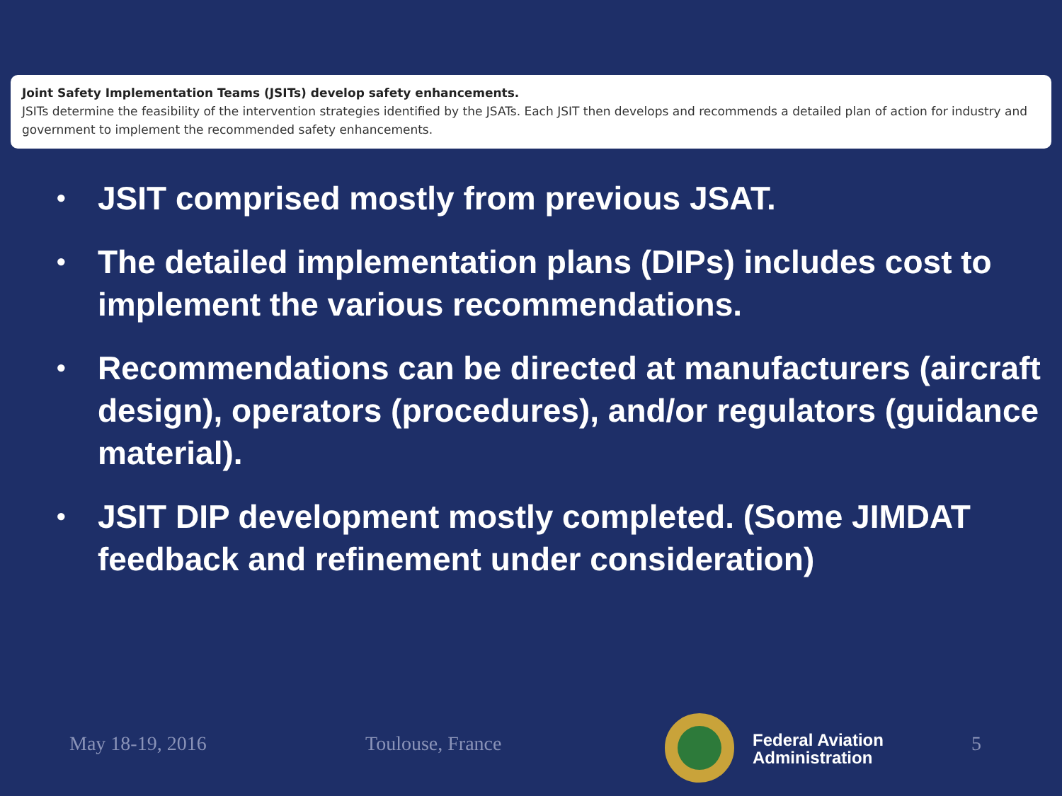Joint Safety Implementation Teams (JSITs) develop safety enhancements.
JSITs determine the feasibility of the intervention strategies identified by the JSATs. Each JSIT then develops and recommends a detailed plan of action for industry and government to implement the recommended safety enhancements.
• JSIT comprised mostly from previous JSAT.
• The detailed implementation plans (DIPs) includes cost to implement the various recommendations.
• Recommendations can be directed at manufacturers (aircraft design), operators (procedures), and/or regulators (guidance material).
• JSIT DIP development mostly completed. (Some JIMDAT feedback and refinement under consideration)
May 18-19, 2016 Toulouse, France
Federal Aviation
Administration
5